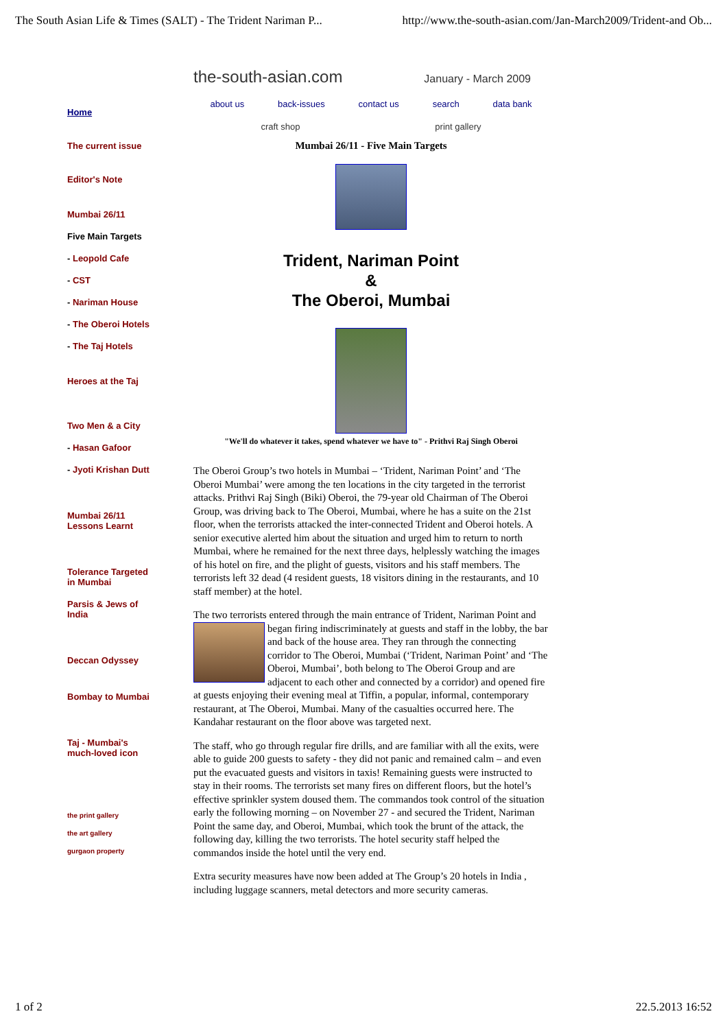The South Asian Life & Times (SALT) - The Trident Nariman P... http://www.the-south-asian.com/Jan-March2009/Trident-and Ob...
the-south-asian.com January - March 2009
Home
The current issue
Editor's Note
Mumbai 26/11
Five Main Targets
- Leopold Cafe
- CST
- Nariman House
- The Oberoi Hotels
- The Taj Hotels
Heroes at the Taj
Two Men & a City
- Hasan Gafoor
- Jyoti Krishan Dutt
Mumbai 26/11
Lessons Learnt
Tolerance Targeted
in Mumbai
Parsis & Jews of
India
Deccan Odyssey
Bombay to Mumbai
Taj - Mumbai's
much-loved icon
the print gallery
the art gallery
gurgaon property
about us back-issues contact us search data bank
craft shop print gallery
Mumbai 26/11 - Five Main Targets
Trident, Nariman Point
&
The Oberoi, Mumbai
"We'll do whatever it takes, spend whatever we have to" - Prithvi Raj Singh Oberoi
The Oberoi Group’s two hotels in Mumbai – ‘Trident, Nariman Point’ and ‘The Oberoi Mumbai’ were among the ten locations in the city targeted in the terrorist attacks. Prithvi Raj Singh (Biki) Oberoi, the 79-year old Chairman of The Oberoi Group, was driving back to The Oberoi, Mumbai, where he has a suite on the 21st floor, when the terrorists attacked the inter-connected Trident and Oberoi hotels. A senior executive alerted him about the situation and urged him to return to north Mumbai, where he remained for the next three days, helplessly watching the images of his hotel on fire, and the plight of guests, visitors and his staff members. The terrorists left 32 dead (4 resident guests, 18 visitors dining in the restaurants, and 10 staff member) at the hotel.
The two terrorists entered through the main entrance of Trident, Nariman Point and began firing indiscriminately at guests and staff in the lobby, the bar and back of the house area. They ran through the connecting corridor to The Oberoi, Mumbai (‘Trident, Nariman Point’ and ‘The Oberoi, Mumbai’, both belong to The Oberoi Group and are adjacent to each other and connected by a corridor) and opened fire at guests enjoying their evening meal at Tiffin, a popular, informal, contemporary restaurant, at The Oberoi, Mumbai. Many of the casualties occurred here. The Kandahar restaurant on the floor above was targeted next.
The staff, who go through regular fire drills, and are familiar with all the exits, were able to guide 200 guests to safety - they did not panic and remained calm – and even put the evacuated guests and visitors in taxis! Remaining guests were instructed to stay in their rooms. The terrorists set many fires on different floors, but the hotel’s effective sprinkler system doused them. The commandos took control of the situation early the following morning – on November 27 - and secured the Trident, Nariman Point the same day, and Oberoi, Mumbai, which took the brunt of the attack, the following day, killing the two terrorists. The hotel security staff helped the commandos inside the hotel until the very end.
Extra security measures have now been added at The Group’s 20 hotels in India , including luggage scanners, metal detectors and more security cameras.
1 of 2 22.5.2013 16:52